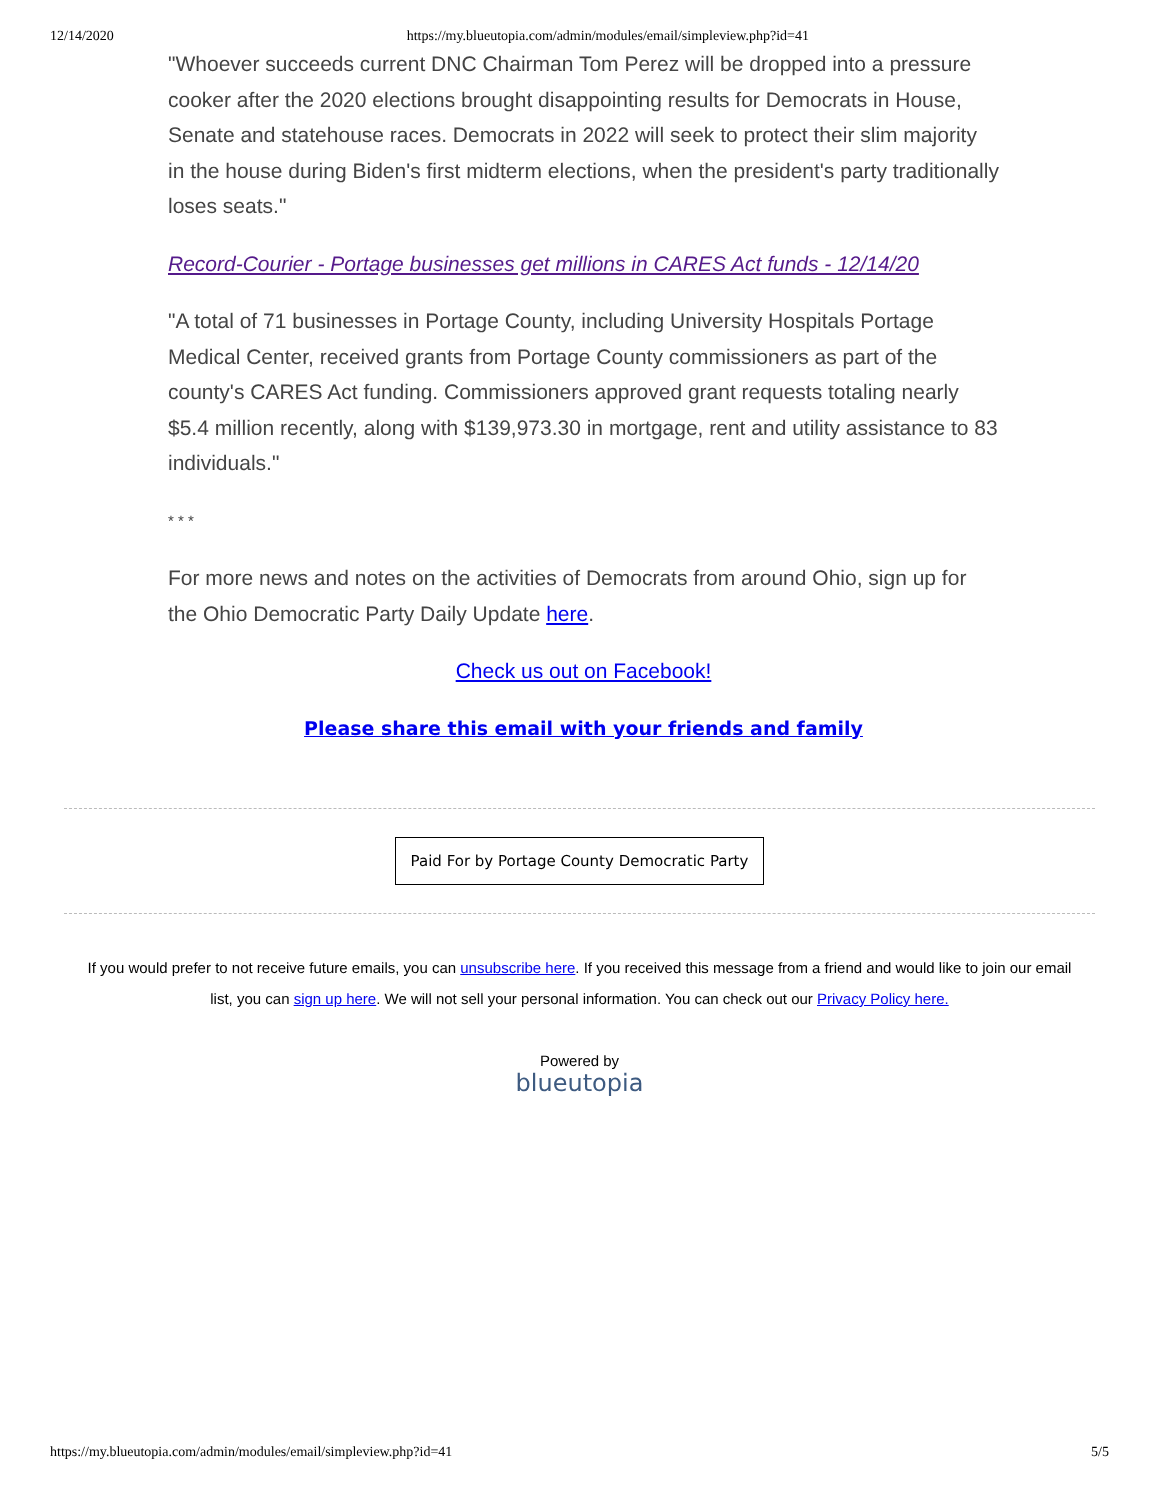12/14/2020 https://my.blueutopia.com/admin/modules/email/simpleview.php?id=41
"Whoever succeeds current DNC Chairman Tom Perez will be dropped into a pressure cooker after the 2020 elections brought disappointing results for Democrats in House, Senate and statehouse races. Democrats in 2022 will seek to protect their slim majority in the house during Biden's first midterm elections, when the president's party traditionally loses seats."
Record-Courier - Portage businesses get millions in CARES Act funds - 12/14/20
"A total of 71 businesses in Portage County, including University Hospitals Portage Medical Center, received grants from Portage County commissioners as part of the county's CARES Act funding. Commissioners approved grant requests totaling nearly $5.4 million recently, along with $139,973.30 in mortgage, rent and utility assistance to 83 individuals."
* * *
For more news and notes on the activities of Democrats from around Ohio, sign up for the Ohio Democratic Party Daily Update here.
Check us out on Facebook!
Please share this email with your friends and family
Paid For by Portage County Democratic Party
If you would prefer to not receive future emails, you can unsubscribe here. If you received this message from a friend and would like to join our email list, you can sign up here. We will not sell your personal information. You can check out our Privacy Policy here.
Powered by
blueutopia
https://my.blueutopia.com/admin/modules/email/simpleview.php?id=41 5/5